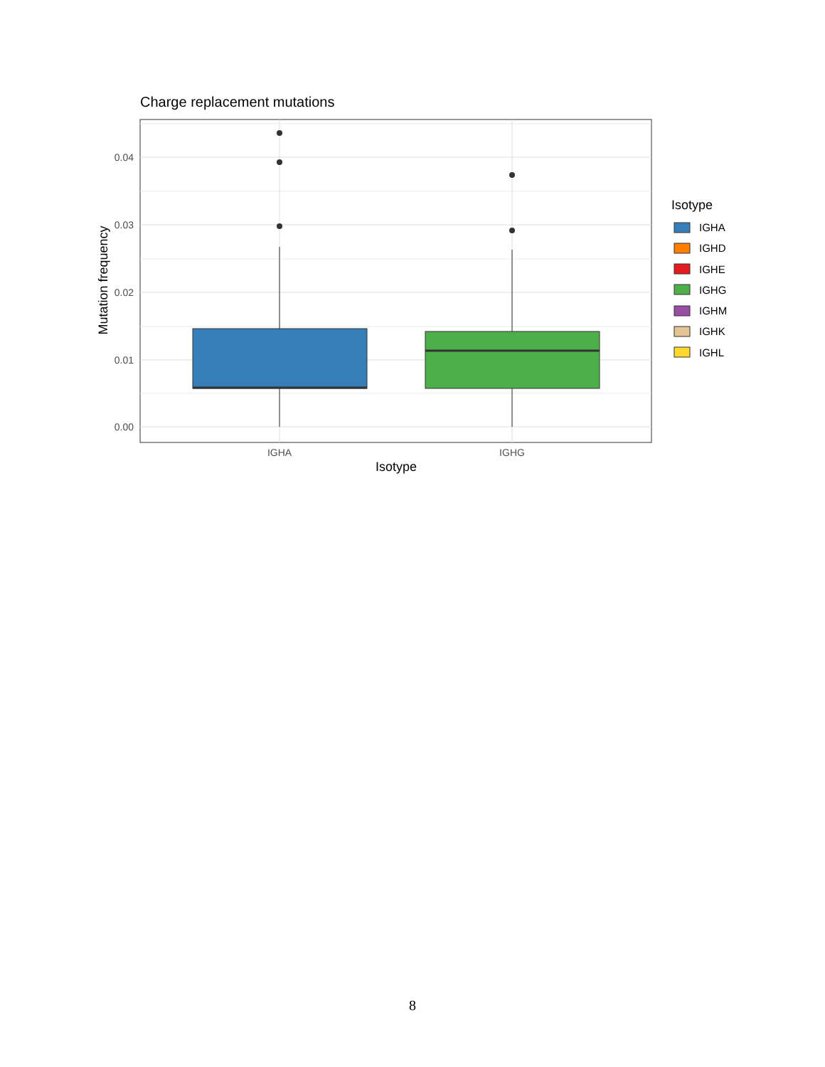Charge replacement mutations
0.04
0.03
0.02
0.01
0.00
IGHA
IGHG
Isotype
Mutation frequency
Isotype
IGHA
IGHD
IGHE
IGHG
IGHM
IGHK
IGHL
8